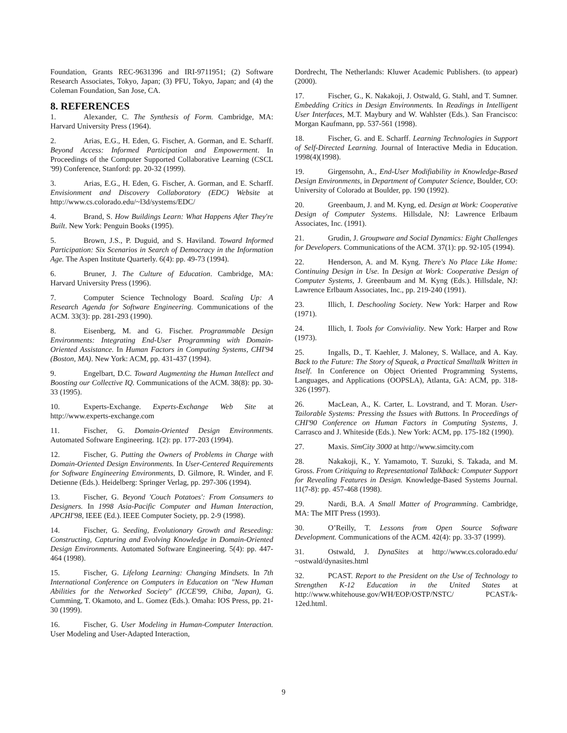Foundation, Grants REC-9631396 and IRI-9711951; (2) Software Research Associates, Tokyo, Japan; (3) PFU, Tokyo, Japan; and (4) the Coleman Foundation, San Jose, CA.
8. REFERENCES
1. Alexander, C. The Synthesis of Form. Cambridge, MA: Harvard University Press (1964).
2. Arias, E.G., H. Eden, G. Fischer, A. Gorman, and E. Scharff. Beyond Access: Informed Participation and Empowerment. In Proceedings of the Computer Supported Collaborative Learning (CSCL '99) Conference, Stanford: pp. 20-32 (1999).
3. Arias, E.G., H. Eden, G. Fischer, A. Gorman, and E. Scharff. Envisionment and Discovery Collaboratory (EDC) Website at http://www.cs.colorado.edu/~l3d/systems/EDC/
4. Brand, S. How Buildings Learn: What Happens After They're Built. New York: Penguin Books (1995).
5. Brown, J.S., P. Duguid, and S. Haviland. Toward Informed Participation: Six Scenarios in Search of Democracy in the Information Age. The Aspen Institute Quarterly. 6(4): pp. 49-73 (1994).
6. Bruner, J. The Culture of Education. Cambridge, MA: Harvard University Press (1996).
7. Computer Science Technology Board. Scaling Up: A Research Agenda for Software Engineering. Communications of the ACM. 33(3): pp. 281-293 (1990).
8. Eisenberg, M. and G. Fischer. Programmable Design Environments: Integrating End-User Programming with Domain-Oriented Assistance. In Human Factors in Computing Systems, CHI'94 (Boston, MA). New York: ACM, pp. 431-437 (1994).
9. Engelbart, D.C. Toward Augmenting the Human Intellect and Boosting our Collective IQ. Communications of the ACM. 38(8): pp. 30-33 (1995).
10. Experts-Exchange. Experts-Exchange Web Site at http://www.experts-exchange.com
11. Fischer, G. Domain-Oriented Design Environments. Automated Software Engineering. 1(2): pp. 177-203 (1994).
12. Fischer, G. Putting the Owners of Problems in Charge with Domain-Oriented Design Environments. In User-Centered Requirements for Software Engineering Environments, D. Gilmore, R. Winder, and F. Detienne (Eds.). Heidelberg: Springer Verlag, pp. 297-306 (1994).
13. Fischer, G. Beyond 'Couch Potatoes': From Consumers to Designers. In 1998 Asia-Pacific Computer and Human Interaction, APCHI'98, IEEE (Ed.). IEEE Computer Society, pp. 2-9 (1998).
14. Fischer, G. Seeding, Evolutionary Growth and Reseeding: Constructing, Capturing and Evolving Knowledge in Domain-Oriented Design Environments. Automated Software Engineering. 5(4): pp. 447-464 (1998).
15. Fischer, G. Lifelong Learning: Changing Mindsets. In 7th International Conference on Computers in Education on "New Human Abilities for the Networked Society" (ICCE'99, Chiba, Japan), G. Cumming, T. Okamoto, and L. Gomez (Eds.). Omaha: IOS Press, pp. 21-30 (1999).
16. Fischer, G. User Modeling in Human-Computer Interaction. User Modeling and User-Adapted Interaction,
Dordrecht, The Netherlands: Kluwer Academic Publishers. (to appear)(2000).
17. Fischer, G., K. Nakakoji, J. Ostwald, G. Stahl, and T. Sumner. Embedding Critics in Design Environments. In Readings in Intelligent User Interfaces, M.T. Maybury and W. Wahlster (Eds.). San Francisco: Morgan Kaufmann, pp. 537-561 (1998).
18. Fischer, G. and E. Scharff. Learning Technologies in Support of Self-Directed Learning. Journal of Interactive Media in Education. 1998(4)(1998).
19. Girgensohn, A., End-User Modifiability in Knowledge-Based Design Environments, in Department of Computer Science, Boulder, CO: University of Colorado at Boulder, pp. 190 (1992).
20. Greenbaum, J. and M. Kyng, ed. Design at Work: Cooperative Design of Computer Systems. Hillsdale, NJ: Lawrence Erlbaum Associates, Inc. (1991).
21. Grudin, J. Groupware and Social Dynamics: Eight Challenges for Developers. Communications of the ACM. 37(1): pp. 92-105 (1994).
22. Henderson, A. and M. Kyng. There's No Place Like Home: Continuing Design in Use. In Design at Work: Cooperative Design of Computer Systems, J. Greenbaum and M. Kyng (Eds.). Hillsdale, NJ: Lawrence Erlbaum Associates, Inc., pp. 219-240 (1991).
23. Illich, I. Deschooling Society. New York: Harper and Row (1971).
24. Illich, I. Tools for Conviviality. New York: Harper and Row (1973).
25. Ingalls, D., T. Kaehler, J. Maloney, S. Wallace, and A. Kay. Back to the Future: The Story of Squeak, a Practical Smalltalk Written in Itself. In Conference on Object Oriented Programming Systems, Languages, and Applications (OOPSLA), Atlanta, GA: ACM, pp. 318-326 (1997).
26. MacLean, A., K. Carter, L. Lovstrand, and T. Moran. User-Tailorable Systems: Pressing the Issues with Buttons. In Proceedings of CHI'90 Conference on Human Factors in Computing Systems, J. Carrasco and J. Whiteside (Eds.). New York: ACM, pp. 175-182 (1990).
27. Maxis. SimCity 3000 at http://www.simcity.com
28. Nakakoji, K., Y. Yamamoto, T. Suzuki, S. Takada, and M. Gross. From Critiquing to Representational Talkback: Computer Support for Revealing Features in Design. Knowledge-Based Systems Journal. 11(7-8): pp. 457-468 (1998).
29. Nardi, B.A. A Small Matter of Programming. Cambridge, MA: The MIT Press (1993).
30. O’Reilly, T. Lessons from Open Source Software Development. Communications of the ACM. 42(4): pp. 33-37 (1999).
31. Ostwald, J. DynaSites at http://www.cs.colorado.edu/ ~ostwald/dynasites.html
32. PCAST. Report to the President on the Use of Technology to Strengthen K-12 Education in the United States at http://www.whitehouse.gov/WH/EOP/OSTP/NSTC/ PCAST/k-12ed.html.
9